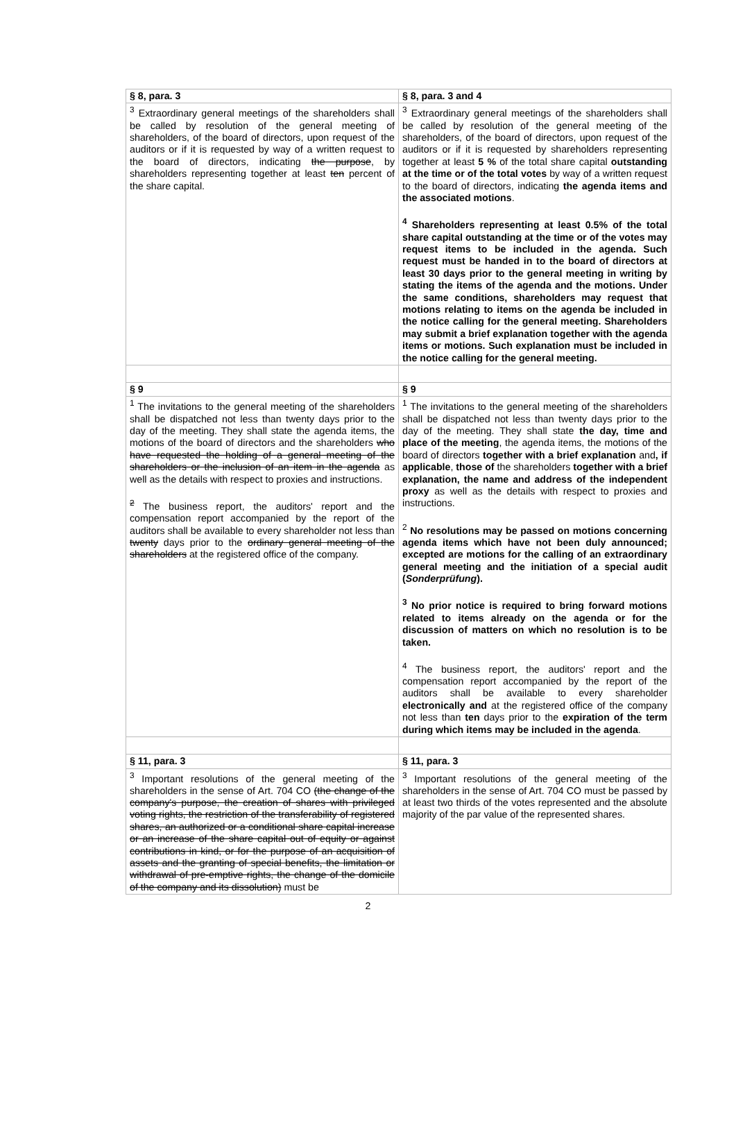| § 8, para. 3 | § 8, para. 3 and 4 |
| <sup>3</sup> Extraordinary general meetings of the shareholders shall be called by resolution of the general meeting of shareholders, of the board of directors, upon request of the auditors or if it is requested by way of a written request to the board of directors, indicating the purpose , by shareholders representing together at least ten percent of the share capital. | <sup>3</sup> Extraordinary general meetings of the shareholders shall be called by resolution of the general meeting of the shareholders, of the board of directors, upon request of the auditors or if it is requested by shareholders representing together at least 5 % of the total share capital outstanding at the time or of the total votes by way of a written request to the board of directors, indicating the agenda items and the associated motions . <sup>4</sup> Shareholders representing at least 0.5% of the total share capital outstanding at the time or of the votes may request items to be included in the agenda. Such request must be handed in to the board of directors at least 30 days prior to the general meeting in writing by stating the items of the agenda and the motions. Under the same conditions, shareholders may request that motions relating to items on the agenda be included in the notice calling for the general meeting. Shareholders may submit a brief explanation together with the agenda items or motions. Such explanation must be included in the notice calling for the general meeting. |
| § 9 | § 9 |
| <sup>1</sup> The invitations to the general meeting of the shareholders shall be dispatched not less than twenty days prior to the day of the meeting. They shall state the agenda items, the motions of the board of directors and the shareholders who have requested the holding of a general meeting of the shareholders or the inclusion of an item in the agenda as well as the details with respect to proxies and instructions. <sup>2</sup> The business report, the auditors' report and the compensation report accompanied by the report of the auditors shall be available to every shareholder not less than twenty days prior to the ordinary general meeting of the shareholders at the registered office of the company. | <sup>1</sup> The invitations to the general meeting of the shareholders shall be dispatched not less than twenty days prior to the day of the meeting. They shall state the day, time and place of the meeting , the agenda items, the motions of the board of directors together with a brief explanation and , if applicable , those of the shareholders together with a brief explanation, the name and address of the independent proxy as well as the details with respect to proxies and instructions. <sup>2</sup> No resolutions may be passed on motions concerning agenda items which have not been duly announced; excepted are motions for the calling of an extraordinary general meeting and the initiation of a special audit ( Sonderprüfung ). <sup>3</sup> No prior notice is required to bring forward motions related to items already on the agenda or for the discussion of matters on which no resolution is to be taken. <sup>4</sup> The business report, the auditors' report and the compensation report accompanied by the report of the auditors shall be available to every shareholder electronically and at the registered office of the company not less than ten days prior to the expiration of the term during which items may be included in the agenda . |
| § 11, para. 3 | § 11, para. 3 |
| <sup>3</sup> Important resolutions of the general meeting of the shareholders in the sense of Art. 704 CO (the change of the company's purpose, the creation of shares with privileged voting rights, the restriction of the transferability of registered shares, an authorized or a conditional share capital increase or an increase of the share capital out of equity or against contributions in kind, or for the purpose of an acquisition of assets and the granting of special benefits, the limitation or withdrawal of pre-emptive rights, the change of the domicile of the company and its dissolution) must be | <sup>3</sup> Important resolutions of the general meeting of the shareholders in the sense of Art. 704 CO must be passed by at least two thirds of the votes represented and the absolute majority of the par value of the represented shares. |
2